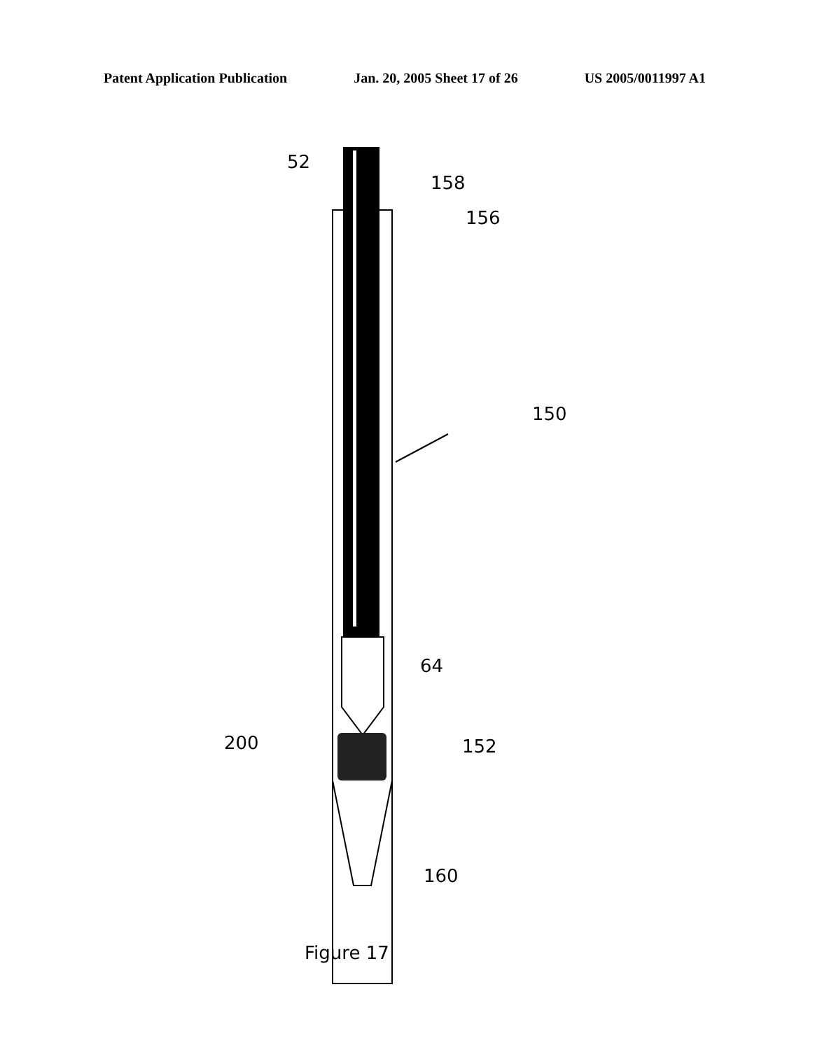Patent Application Publication Jan. 20, 2005 Sheet 17 of 26 US 2005/0011997 A1
52
158
156
150
64
200
152
160
Figure 17